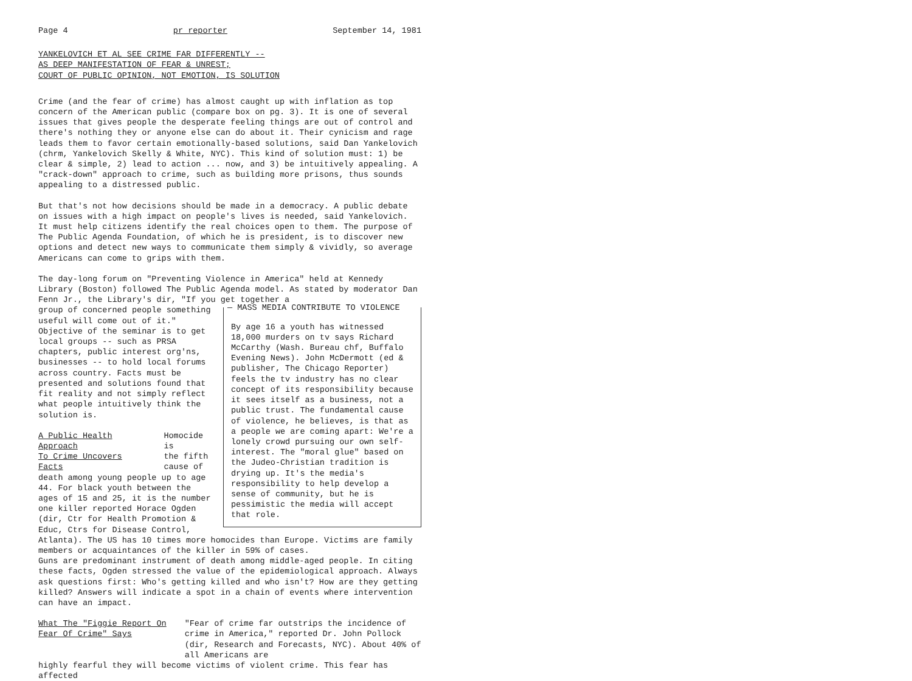Page 4 pr reporter September 14, 1981
YANKELOVICH ET AL SEE CRIME FAR DIFFERENTLY --
AS DEEP MANIFESTATION OF FEAR & UNREST;
COURT OF PUBLIC OPINION, NOT EMOTION, IS SOLUTION
Crime (and the fear of crime) has almost caught up with inflation as top concern of the American public (compare box on pg. 3). It is one of several issues that gives people the desperate feeling things are out of control and there's nothing they or anyone else can do about it. Their cynicism and rage leads them to favor certain emotionally-based solutions, said Dan Yankelovich (chrm, Yankelovich Skelly & White, NYC). This kind of solution must: 1) be clear & simple, 2) lead to action ... now, and 3) be intuitively appealing. A "crack-down" approach to crime, such as building more prisons, thus sounds appealing to a distressed public.
But that's not how decisions should be made in a democracy. A public debate on issues with a high impact on people's lives is needed, said Yankelovich. It must help citizens identify the real choices open to them. The purpose of The Public Agenda Foundation, of which he is president, is to discover new options and detect new ways to communicate them simply & vividly, so average Americans can come to grips with them.
The day-long forum on "Preventing Violence in America" held at Kennedy Library (Boston) followed The Public Agenda model. As stated by moderator Dan Fenn Jr., the Library's dir, "If you get together a
— MASS MEDIA CONTRIBUTE TO VIOLENCE
By age 16 a youth has witnessed 18,000 murders on tv says Richard McCarthy (Wash. Bureau chf, Buffalo Evening News). John McDermott (ed & publisher, The Chicago Reporter) feels the tv industry has no clear concept of its responsibility because it sees itself as a business, not a public trust. The fundamental cause of violence, he believes, is that as a people we are coming apart: We're a lonely crowd pursuing our own self-interest. The "moral glue" based on the Judeo-Christian tradition is drying up. It's the media's responsibility to help develop a sense of community, but he is pessimistic the media will accept that role.
group of concerned people something useful will come out of it." Objective of the seminar is to get local groups -- such as PRSA chapters, public interest org'ns, businesses -- to hold local forums across country. Facts must be presented and solutions found that fit reality and not simply reflect what people intuitively think the solution is.
A Public Health Approach
To Crime Uncovers Facts Homocide is
the fifth
cause of
death among young people up to age 44. For black youth between the ages of 15 and 25, it is the number one killer reported Horace Ogden (dir, Ctr for Health Promotion & Educ, Ctrs for Disease Control, Atlanta). The US has 10 times more homocides than Europe. Victims are family members or acquaintances of the killer in 59% of cases.
Guns are predominant instrument of death among middle-aged people. In citing these facts, Ogden stressed the value of the epidemiological approach. Always ask questions first: Who's getting killed and who isn't? How are they getting killed? Answers will indicate a spot in a chain of events where intervention can have an impact.
What The "Figgie Report On
Fear Of Crime" Says "Fear of crime far outstrips the incidence of crime in America," reported Dr. John Pollock (dir, Research and Forecasts, NYC). About 40% of all Americans are
highly fearful they will become victims of violent crime. This fear has affected